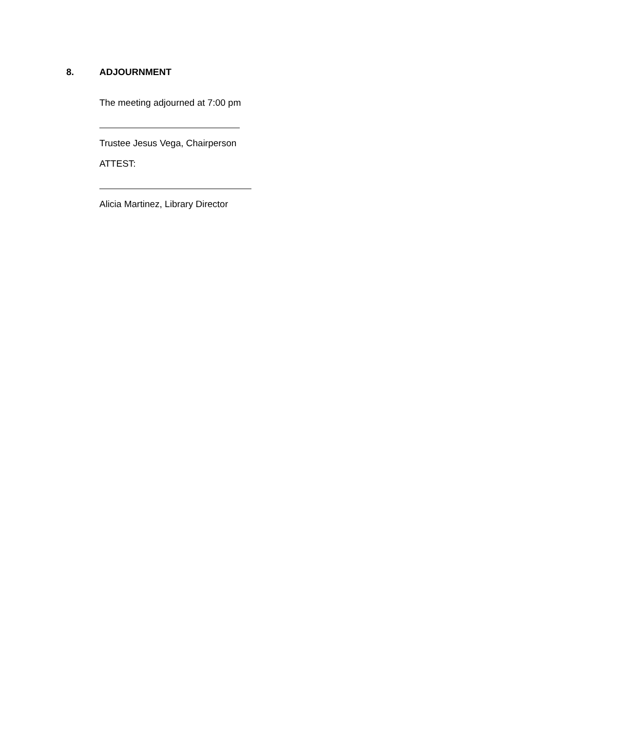8. ADJOURNMENT
The meeting adjourned at 7:00 pm
Trustee Jesus Vega, Chairperson
ATTEST:
Alicia Martinez, Library Director